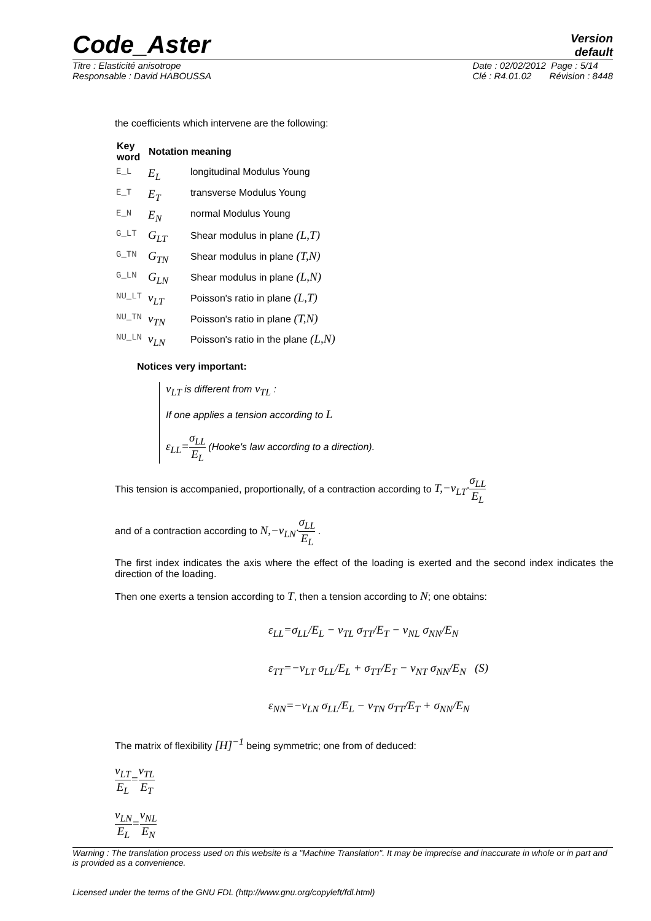Code_Aster
Version
default
Titre : Elasticité anisotrope
Responsable : David HABOUSSA
Date : 02/02/2012 Page : 5/14
Clé : R4.01.02 Révision : 8448
the coefficients which intervene are the following:
| Key word | Notation | meaning |
| --- | --- | --- |
| E_L | E<sub>L</sub> | longitudinal Modulus Young |
| E_T | E<sub>T</sub> | transverse Modulus Young |
| E_N | E<sub>N</sub> | normal Modulus Young |
| G_LT | G<sub>LT</sub> | Shear modulus in plane (L,T) |
| G_TN | G<sub>TN</sub> | Shear modulus in plane (T,N) |
| G_LN | G<sub>LN</sub> | Shear modulus in plane (L,N) |
| NU_LT | ν<sub>LT</sub> | Poisson's ratio in plane (L,T) |
| NU_TN | ν<sub>TN</sub> | Poisson's ratio in plane (T,N) |
| NU_LN | ν<sub>LN</sub> | Poisson's ratio in the plane (L,N) |
Notices very important:
ν<sub>LT</sub> is different from ν<sub>TL</sub> :
If one applies a tension according to L
ε<sub>LL</sub>=σ<sub>LL</sub> E<sub>L</sub> (Hooke's law according to a direction).
This tension is accompanied, proportionally, of a contraction according to T,−ν<sub>LT</sub>·σ<sub>LL</sub> E<sub>L</sub>
and of a contraction according to N,−ν<sub>LN</sub>·σ<sub>LL</sub> E<sub>L</sub> .
The first index indicates the axis where the effect of the loading is exerted and the second index indicates the direction of the loading.
Then one exerts a tension according to T, then a tension according to N; one obtains:
ε<sub>LL</sub>=σ<sub>LL</sub>/E<sub>L</sub> − ν<sub>TL</sub> σ<sub>TT</sub>/E<sub>T</sub> − ν<sub>NL</sub> σ<sub>NN</sub>/E<sub>N</sub>
ε<sub>TT</sub>=−ν<sub>LT</sub> σ<sub>LL</sub>/E<sub>L</sub> + σ<sub>TT</sub>/E<sub>T</sub> − ν<sub>NT</sub> σ<sub>NN</sub>/E<sub>N</sub> (S)
ε<sub>NN</sub>=−ν<sub>LN</sub> σ<sub>LL</sub>/E<sub>L</sub> − ν<sub>TN</sub> σ<sub>TT</sub>/E<sub>T</sub> + σ<sub>NN</sub>/E<sub>N</sub>
The matrix of flexibility [H]<sup>−1</sup> being symmetric; one from of deduced:
ν<sub>LT</sub> E<sub>L</sub>=ν<sub>TL</sub> E<sub>T</sub>
ν<sub>LN</sub> E<sub>L</sub>=ν<sub>NL</sub> E<sub>N</sub>
Warning : The translation process used on this website is a "Machine Translation". It may be imprecise and inaccurate in whole or in part and is provided as a convenience.
Licensed under the terms of the GNU FDL (http://www.gnu.org/copyleft/fdl.html)